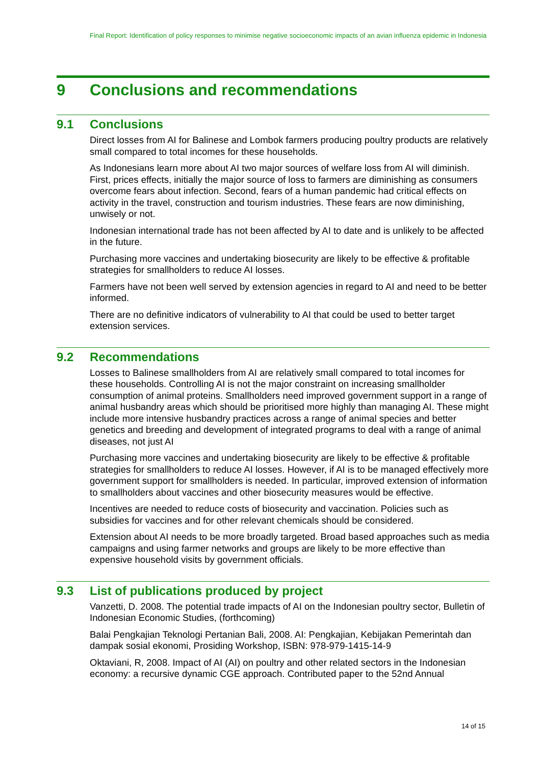Final Report: Identification of policy responses to minimise negative socioeconomic impacts of an avian influenza epidemic in Indonesia
9 Conclusions and recommendations
9.1 Conclusions
Direct losses from AI for Balinese and Lombok farmers producing poultry products are relatively small compared to total incomes for these households.
As Indonesians learn more about AI two major sources of welfare loss from AI will diminish. First, prices effects, initially the major source of loss to farmers are diminishing as consumers overcome fears about infection. Second, fears of a human pandemic had critical effects on activity in the travel, construction and tourism industries. These fears are now diminishing, unwisely or not.
Indonesian international trade has not been affected by AI to date and is unlikely to be affected in the future.
Purchasing more vaccines and undertaking biosecurity are likely to be effective & profitable strategies for smallholders to reduce AI losses.
Farmers have not been well served by extension agencies in regard to AI and need to be better informed.
There are no definitive indicators of vulnerability to AI that could be used to better target extension services.
9.2 Recommendations
Losses to Balinese smallholders from AI are relatively small compared to total incomes for these households. Controlling AI is not the major constraint on increasing smallholder consumption of animal proteins. Smallholders need improved government support in a range of animal husbandry areas which should be prioritised more highly than managing AI. These might include more intensive husbandry practices across a range of animal species and better genetics and breeding and development of integrated programs to deal with a range of animal diseases, not just AI
Purchasing more vaccines and undertaking biosecurity are likely to be effective & profitable strategies for smallholders to reduce AI losses. However, if AI is to be managed effectively more government support for smallholders is needed. In particular, improved extension of information to smallholders about vaccines and other biosecurity measures would be effective.
Incentives are needed to reduce costs of biosecurity and vaccination. Policies such as subsidies for vaccines and for other relevant chemicals should be considered.
Extension about AI needs to be more broadly targeted. Broad based approaches such as media campaigns and using farmer networks and groups are likely to be more effective than expensive household visits by government officials.
9.3 List of publications produced by project
Vanzetti, D. 2008. The potential trade impacts of AI on the Indonesian poultry sector, Bulletin of Indonesian Economic Studies, (forthcoming)
Balai Pengkajian Teknologi Pertanian Bali, 2008. AI: Pengkajian, Kebijakan Pemerintah dan dampak sosial ekonomi, Prosiding Workshop, ISBN: 978-979-1415-14-9
Oktaviani, R, 2008. Impact of AI (AI) on poultry and other related sectors in the Indonesian economy: a recursive dynamic CGE approach. Contributed paper to the 52nd Annual
14 of 15